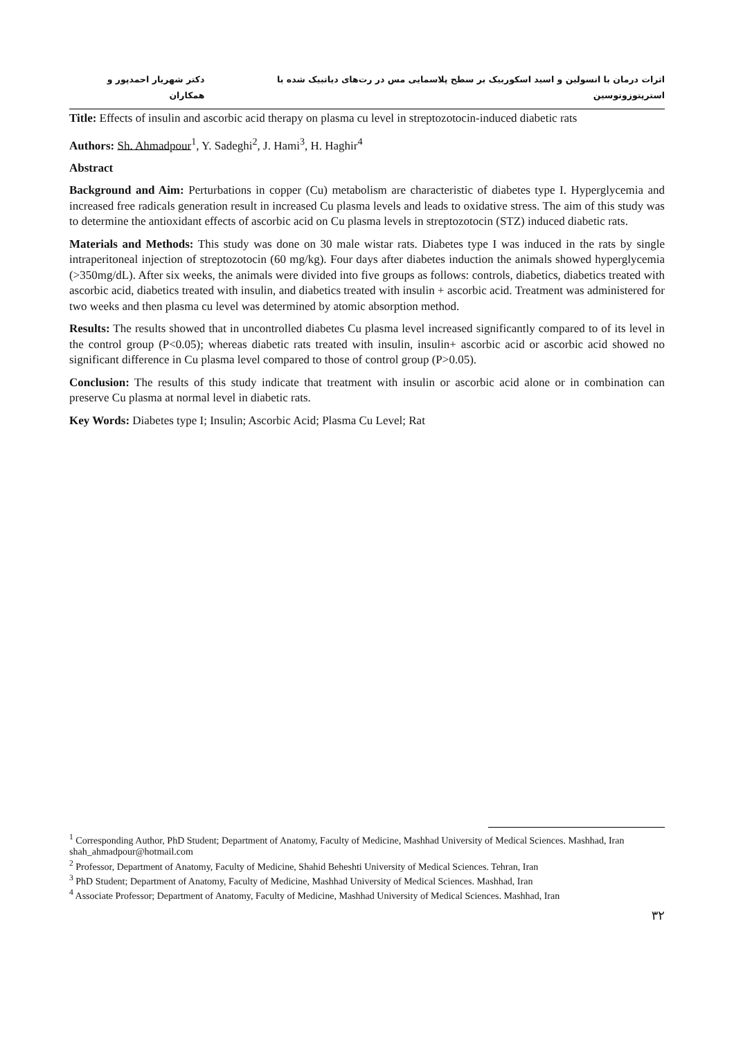اثرات درمان با انسولین و اسید اسکوربیک بر سطح پلاسمایی مس در رت‌های دیاتبیک شده با استرپتوزوتوسین دکتر شهریار احمدپور و همکاران
Title: Effects of insulin and ascorbic acid therapy on plasma cu level in streptozotocin-induced diabetic rats
Authors: Sh. Ahmadpour<sup>1</sup>, Y. Sadeghi<sup>2</sup>, J. Hami<sup>3</sup>, H. Haghir<sup>4</sup>
Abstract
Background and Aim: Perturbations in copper (Cu) metabolism are characteristic of diabetes type I. Hyperglycemia and increased free radicals generation result in increased Cu plasma levels and leads to oxidative stress. The aim of this study was to determine the antioxidant effects of ascorbic acid on Cu plasma levels in streptozotocin (STZ) induced diabetic rats.
Materials and Methods: This study was done on 30 male wistar rats. Diabetes type I was induced in the rats by single intraperitoneal injection of streptozotocin (60 mg/kg). Four days after diabetes induction the animals showed hyperglycemia (>350mg/dL). After six weeks, the animals were divided into five groups as follows: controls, diabetics, diabetics treated with ascorbic acid, diabetics treated with insulin, and diabetics treated with insulin + ascorbic acid. Treatment was administered for two weeks and then plasma cu level was determined by atomic absorption method.
Results: The results showed that in uncontrolled diabetes Cu plasma level increased significantly compared to of its level in the control group (P<0.05); whereas diabetic rats treated with insulin, insulin+ ascorbic acid or ascorbic acid showed no significant difference in Cu plasma level compared to those of control group (P>0.05).
Conclusion: The results of this study indicate that treatment with insulin or ascorbic acid alone or in combination can preserve Cu plasma at normal level in diabetic rats.
Key Words: Diabetes type I; Insulin; Ascorbic Acid; Plasma Cu Level; Rat
<sup>1</sup> Corresponding Author, PhD Student; Department of Anatomy, Faculty of Medicine, Mashhad University of Medical Sciences. Mashhad, Iran shah_ahmadpour@hotmail.com
<sup>2</sup> Professor, Department of Anatomy, Faculty of Medicine, Shahid Beheshti University of Medical Sciences. Tehran, Iran
<sup>3</sup> PhD Student; Department of Anatomy, Faculty of Medicine, Mashhad University of Medical Sciences. Mashhad, Iran
<sup>4</sup> Associate Professor; Department of Anatomy, Faculty of Medicine, Mashhad University of Medical Sciences. Mashhad, Iran
۳۲